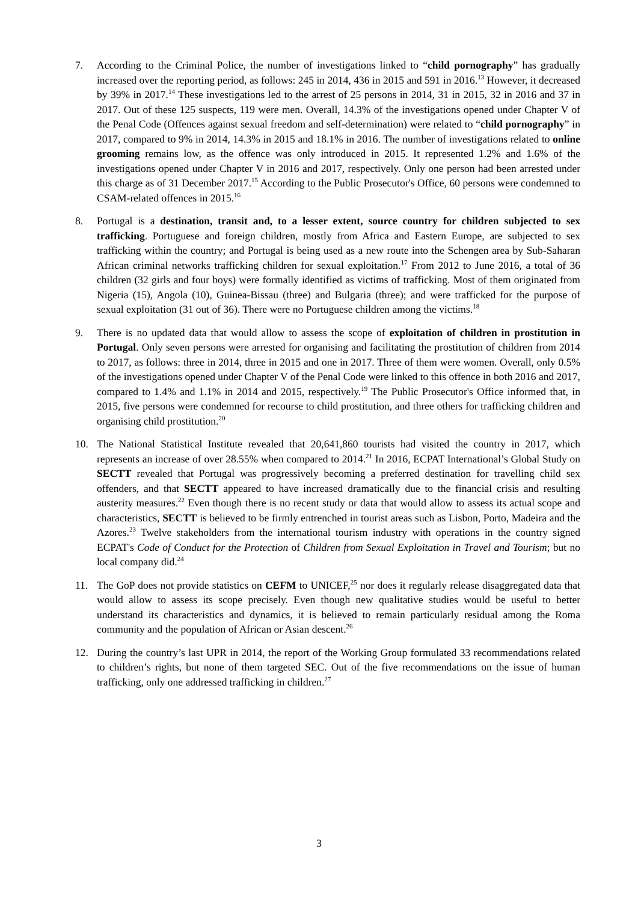7. According to the Criminal Police, the number of investigations linked to “child pornography” has gradually increased over the reporting period, as follows: 245 in 2014, 436 in 2015 and 591 in 2016.<sup>13</sup> However, it decreased by 39% in 2017.<sup>14</sup> These investigations led to the arrest of 25 persons in 2014, 31 in 2015, 32 in 2016 and 37 in 2017. Out of these 125 suspects, 119 were men. Overall, 14.3% of the investigations opened under Chapter V of the Penal Code (Offences against sexual freedom and self-determination) were related to “child pornography” in 2017, compared to 9% in 2014, 14.3% in 2015 and 18.1% in 2016. The number of investigations related to online grooming remains low, as the offence was only introduced in 2015. It represented 1.2% and 1.6% of the investigations opened under Chapter V in 2016 and 2017, respectively. Only one person had been arrested under this charge as of 31 December 2017.<sup>15</sup> According to the Public Prosecutor's Office, 60 persons were condemned to CSAM-related offences in 2015.<sup>16</sup>
8. Portugal is a destination, transit and, to a lesser extent, source country for children subjected to sex trafficking. Portuguese and foreign children, mostly from Africa and Eastern Europe, are subjected to sex trafficking within the country; and Portugal is being used as a new route into the Schengen area by Sub-Saharan African criminal networks trafficking children for sexual exploitation.<sup>17</sup> From 2012 to June 2016, a total of 36 children (32 girls and four boys) were formally identified as victims of trafficking. Most of them originated from Nigeria (15), Angola (10), Guinea-Bissau (three) and Bulgaria (three); and were trafficked for the purpose of sexual exploitation (31 out of 36). There were no Portuguese children among the victims.<sup>18</sup>
9. There is no updated data that would allow to assess the scope of exploitation of children in prostitution in Portugal. Only seven persons were arrested for organising and facilitating the prostitution of children from 2014 to 2017, as follows: three in 2014, three in 2015 and one in 2017. Three of them were women. Overall, only 0.5% of the investigations opened under Chapter V of the Penal Code were linked to this offence in both 2016 and 2017, compared to 1.4% and 1.1% in 2014 and 2015, respectively.<sup>19</sup> The Public Prosecutor's Office informed that, in 2015, five persons were condemned for recourse to child prostitution, and three others for trafficking children and organising child prostitution.<sup>20</sup>
10. The National Statistical Institute revealed that 20,641,860 tourists had visited the country in 2017, which represents an increase of over 28.55% when compared to 2014.<sup>21</sup> In 2016, ECPAT International’s Global Study on SECTT revealed that Portugal was progressively becoming a preferred destination for travelling child sex offenders, and that SECTT appeared to have increased dramatically due to the financial crisis and resulting austerity measures.<sup>22</sup> Even though there is no recent study or data that would allow to assess its actual scope and characteristics, SECTT is believed to be firmly entrenched in tourist areas such as Lisbon, Porto, Madeira and the Azores.<sup>23</sup> Twelve stakeholders from the international tourism industry with operations in the country signed ECPAT's Code of Conduct for the Protection of Children from Sexual Exploitation in Travel and Tourism; but no local company did.<sup>24</sup>
11. The GoP does not provide statistics on CEFM to UNICEF,<sup>25</sup> nor does it regularly release disaggregated data that would allow to assess its scope precisely. Even though new qualitative studies would be useful to better understand its characteristics and dynamics, it is believed to remain particularly residual among the Roma community and the population of African or Asian descent.<sup>26</sup>
12. During the country’s last UPR in 2014, the report of the Working Group formulated 33 recommendations related to children’s rights, but none of them targeted SEC. Out of the five recommendations on the issue of human trafficking, only one addressed trafficking in children.<sup>27</sup>
3